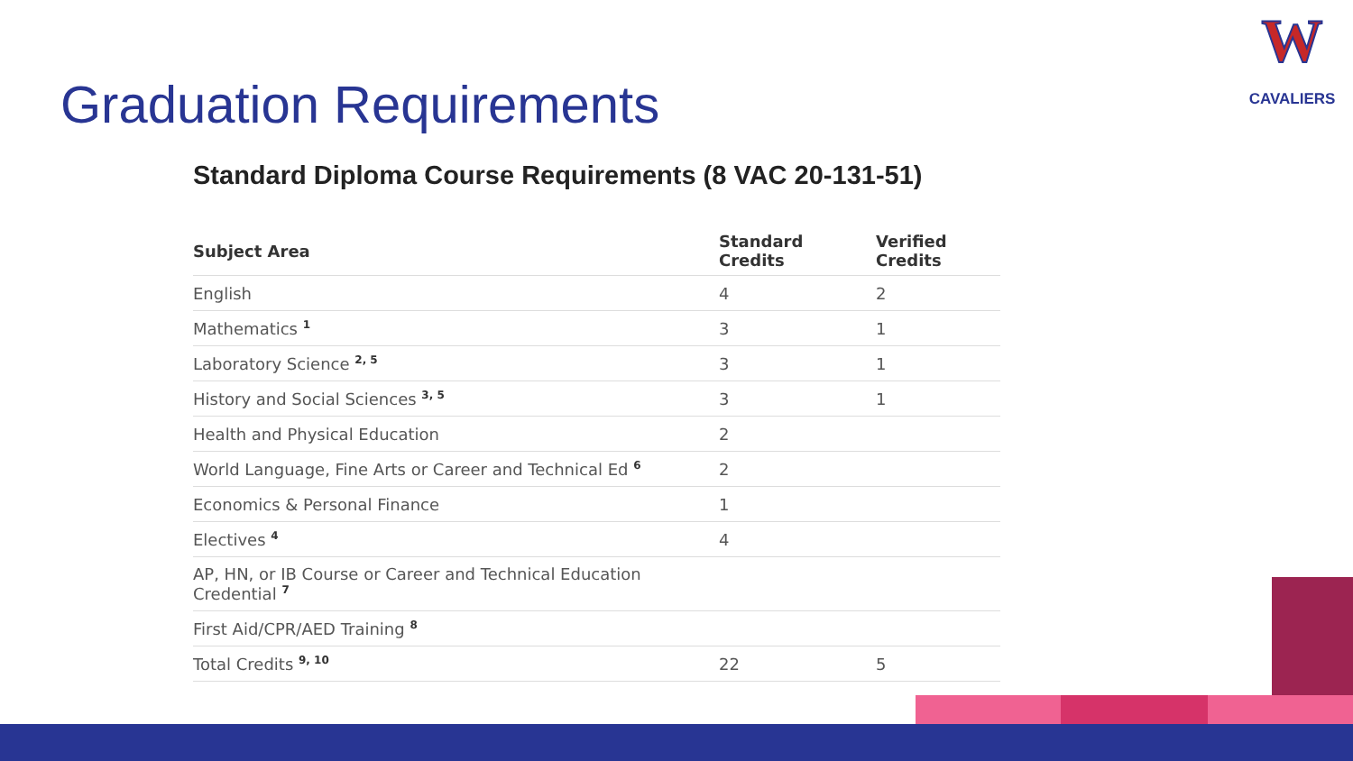W
CAVALIERS
Graduation Requirements
Standard Diploma Course Requirements (8 VAC 20-131-51)
| Subject Area | Standard Credits | Verified Credits |
| --- | --- | --- |
| English | 4 | 2 |
| Mathematics <sup>1</sup> | 3 | 1 |
| Laboratory Science <sup>2, 5</sup> | 3 | 1 |
| History and Social Sciences <sup>3, 5</sup> | 3 | 1 |
| Health and Physical Education | 2 | |
| World Language, Fine Arts or Career and Technical Ed <sup>6</sup> | 2 | |
| Economics & Personal Finance | 1 | |
| Electives <sup>4</sup> | 4 | |
| AP, HN, or IB Course or Career and Technical Education Credential <sup>7</sup> | | |
| First Aid/CPR/AED Training <sup>8</sup> | | |
| Total Credits <sup>9, 10</sup> | 22 | 5 |